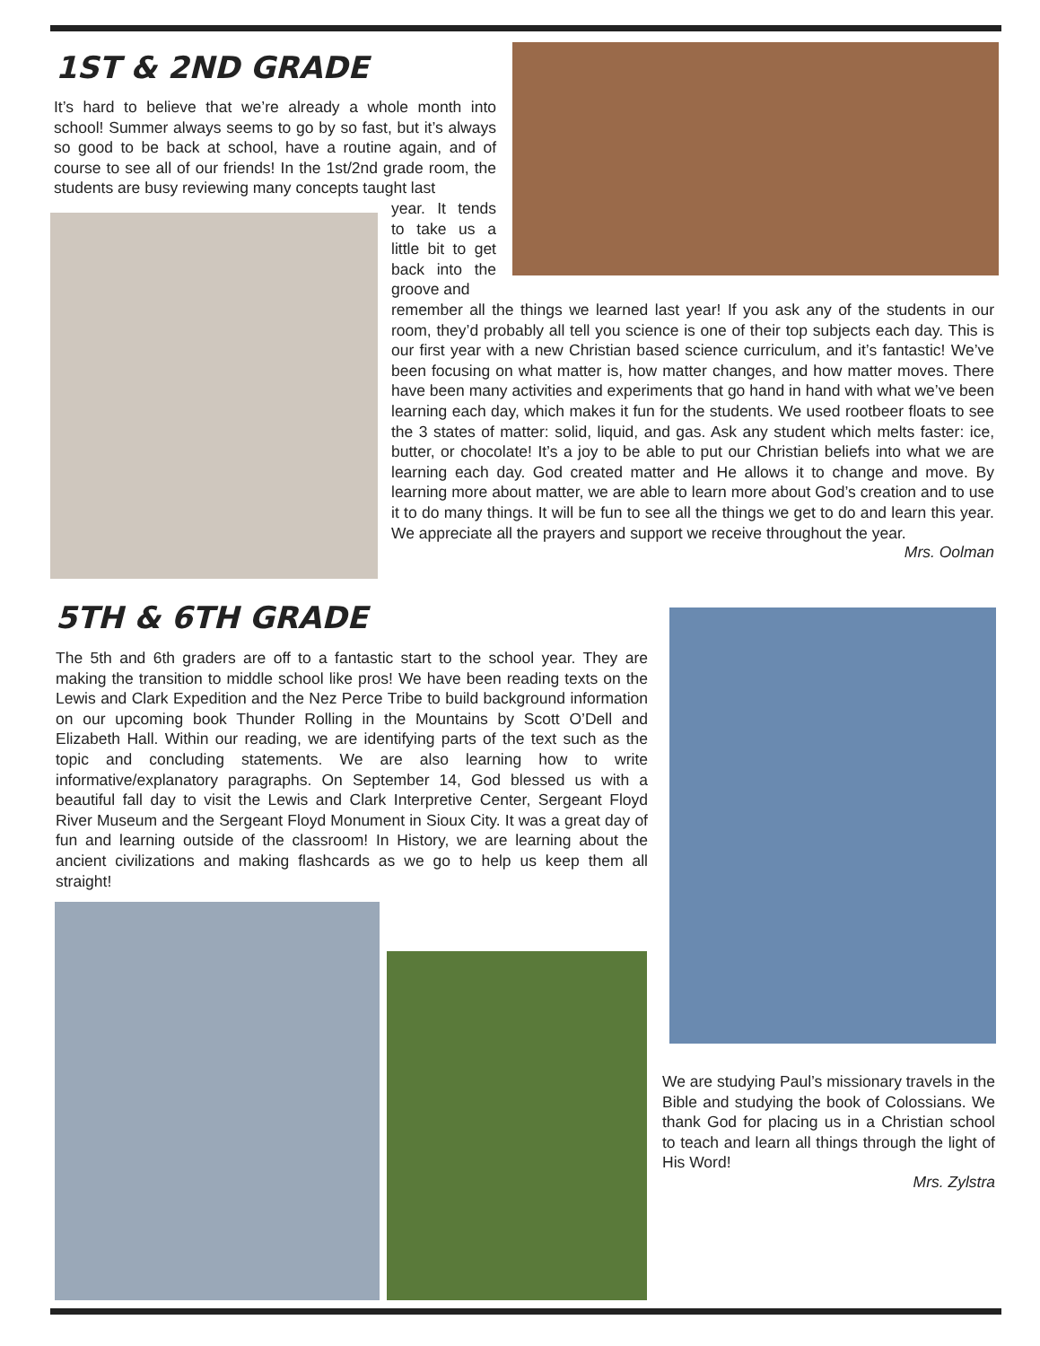1ST & 2ND GRADE
It’s hard to believe that we’re already a whole month into school! Summer always seems to go by so fast, but it’s always so good to be back at school, have a routine again, and of course to see all of our friends! In the 1st/2nd grade room, the students are busy reviewing many concepts taught last
year. It tends to take us a little bit to get back into the groove and
remember all the things we learned last year! If you ask any of the students in our room, they’d probably all tell you science is one of their top subjects each day. This is our first year with a new Christian based science curriculum, and it’s fantastic! We’ve been focusing on what matter is, how matter changes, and how matter moves. There have been many activities and experiments that go hand in hand with what we’ve been learning each day, which makes it fun for the students. We used rootbeer floats to see the 3 states of matter: solid, liquid, and gas. Ask any student which melts faster: ice, butter, or chocolate! It’s a joy to be able to put our Christian beliefs into what we are learning each day. God created matter and He allows it to change and move. By learning more about matter, we are able to learn more about God’s creation and to use it to do many things. It will be fun to see all the things we get to do and learn this year. We appreciate all the prayers and support we receive throughout the year.
Mrs. Oolman
5TH & 6TH GRADE
The 5th and 6th graders are off to a fantastic start to the school year. They are making the transition to middle school like pros! We have been reading texts on the Lewis and Clark Expedition and the Nez Perce Tribe to build background information on our upcoming book Thunder Rolling in the Mountains by Scott O’Dell and Elizabeth Hall. Within our reading, we are identifying parts of the text such as the topic and concluding statements. We are also learning how to write informative/explanatory paragraphs. On September 14, God blessed us with a beautiful fall day to visit the Lewis and Clark Interpretive Center, Sergeant Floyd River Museum and the Sergeant Floyd Monument in Sioux City. It was a great day of fun and learning outside of the classroom! In History, we are learning about the ancient civilizations and making flashcards as we go to help us keep them all straight!
We are studying Paul’s missionary travels in the Bible and studying the book of Colossians. We thank God for placing us in a Christian school to teach and learn all things through the light of His Word!
Mrs. Zylstra